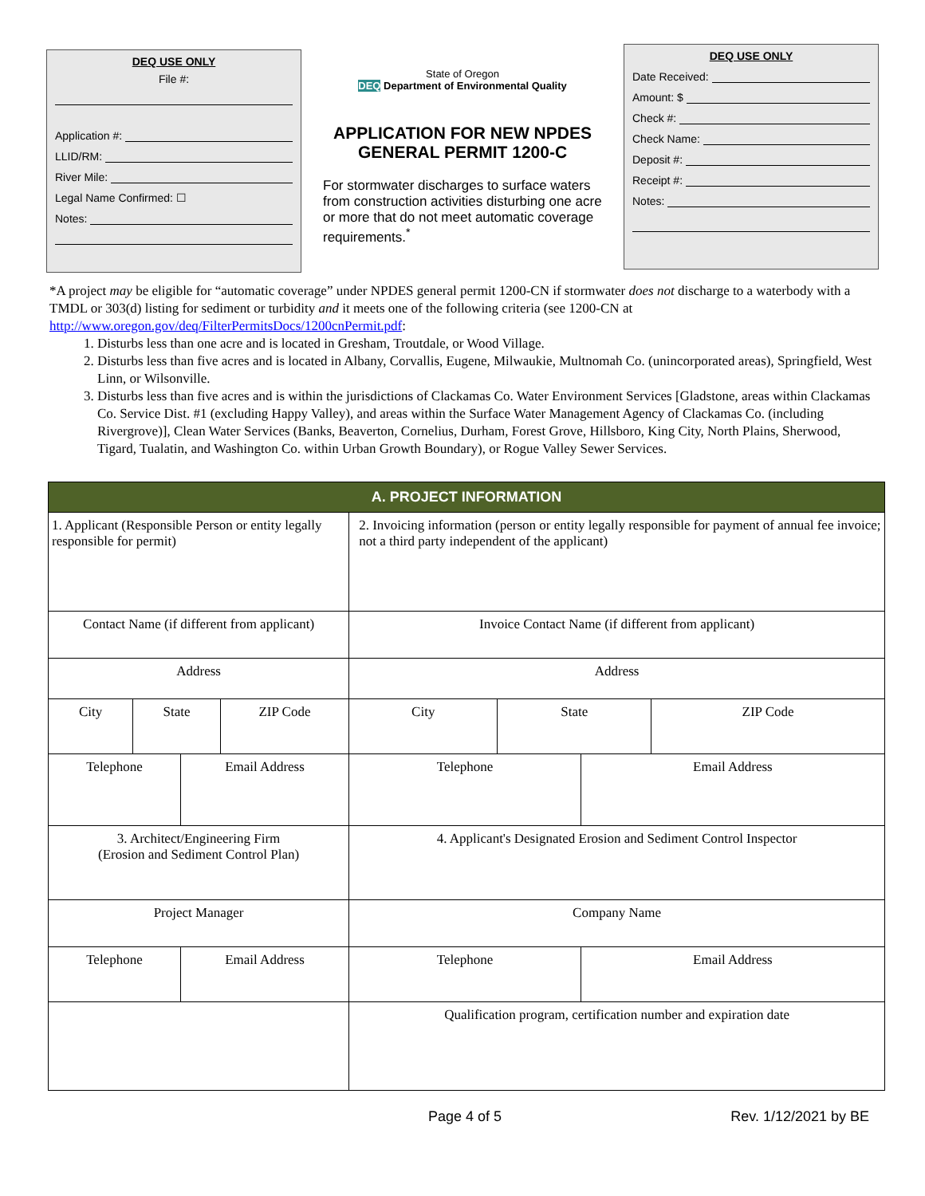DEQ USE ONLY
File #:
Application #:
LLID/RM:
River Mile:
Legal Name Confirmed: ☐
Notes:
State of Oregon
DEQ Department of Environmental Quality
APPLICATION FOR NEW NPDES GENERAL PERMIT 1200-C
For stormwater discharges to surface waters from construction activities disturbing one acre or more that do not meet automatic coverage requirements.<sup>*</sup>
DEQ USE ONLY
Date Received:
Amount: $
Check #:
Check Name:
Deposit #:
Receipt #:
Notes:
*A project may be eligible for “automatic coverage” under NPDES general permit 1200-CN if stormwater does not discharge to a waterbody with a TMDL or 303(d) listing for sediment or turbidity and it meets one of the following criteria (see 1200-CN at http://www.oregon.gov/deq/FilterPermitsDocs/1200cnPermit.pdf:
1. Disturbs less than one acre and is located in Gresham, Troutdale, or Wood Village.
2. Disturbs less than five acres and is located in Albany, Corvallis, Eugene, Milwaukie, Multnomah Co. (unincorporated areas), Springfield, West Linn, or Wilsonville.
3. Disturbs less than five acres and is within the jurisdictions of Clackamas Co. Water Environment Services [Gladstone, areas within Clackamas Co. Service Dist. #1 (excluding Happy Valley), and areas within the Surface Water Management Agency of Clackamas Co. (including Rivergrove)], Clean Water Services (Banks, Beaverton, Cornelius, Durham, Forest Grove, Hillsboro, King City, North Plains, Sherwood, Tigard, Tualatin, and Washington Co. within Urban Growth Boundary), or Rogue Valley Sewer Services.
| A. PROJECT INFORMATION | | | | | | | |
| --- | --- | --- | --- | --- | --- | --- | --- |
| 1. Applicant (Responsible Person or entity legally responsible for permit) | | | | 2. Invoicing information (person or entity legally responsible for payment of annual fee invoice; not a third party independent of the applicant) | | | |
| Contact Name (if different from applicant) | | | | Invoice Contact Name (if different from applicant) | | | |
| Address | | | | Address | | | |
| City | State | | ZIP Code | City | State | | ZIP Code |
| Telephone | | Email Address | | Telephone | | Email Address | |
| 3. Architect/Engineering Firm (Erosion and Sediment Control Plan) | | | | 4. Applicant's Designated Erosion and Sediment Control Inspector | | | |
| Project Manager | | | | Company Name | | | |
| Telephone | | Email Address | | Telephone | | Email Address | |
| | | | | Qualification program, certification number and expiration date | | | |
Page 4 of 5 Rev. 1/12/2021 by BE